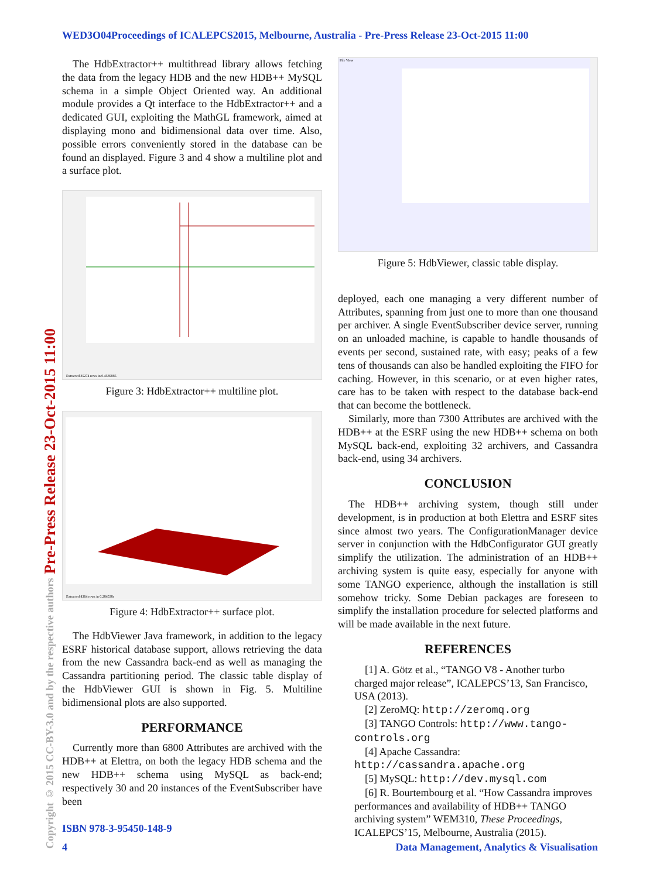WED3O04Proceedings of ICALEPCS2015, Melbourne, Australia - Pre-Press Release 23-Oct-2015 11:00
Copyright © 2015 CC-BY-3.0 and by the respective authors Pre-Press Release 23-Oct-2015 11:00
The HdbExtractor++ multithread library allows fetching the data from the legacy HDB and the new HDB++ MySQL schema in a simple Object Oriented way. An additional module provides a Qt interface to the HdbExtractor++ and a dedicated GUI, exploiting the MathGL framework, aimed at displaying mono and bidimensional data over time. Also, possible errors conveniently stored in the database can be found an displayed. Figure 3 and 4 show a multiline plot and a surface plot.
Extracted 35274 rows in 0.4589885
Figure 3: HdbExtractor++ multiline plot.
Extracted 4364 rows in 0.284538s
Figure 4: HdbExtractor++ surface plot.
The HdbViewer Java framework, in addition to the legacy ESRF historical database support, allows retrieving the data from the new Cassandra back-end as well as managing the Cassandra partitioning period. The classic table display of the HdbViewer GUI is shown in Fig. 5. Multiline bidimensional plots are also supported.
PERFORMANCE
Currently more than 6800 Attributes are archived with the HDB++ at Elettra, on both the legacy HDB schema and the new HDB++ schema using MySQL as back-end; respectively 30 and 20 instances of the EventSubscriber have been
File View
Figure 5: HdbViewer, classic table display.
deployed, each one managing a very different number of Attributes, spanning from just one to more than one thousand per archiver. A single EventSubscriber device server, running on an unloaded machine, is capable to handle thousands of events per second, sustained rate, with easy; peaks of a few tens of thousands can also be handled exploiting the FIFO for caching. However, in this scenario, or at even higher rates, care has to be taken with respect to the database back-end that can become the bottleneck.
Similarly, more than 7300 Attributes are archived with the HDB++ at the ESRF using the new HDB++ schema on both MySQL back-end, exploiting 32 archivers, and Cassandra back-end, using 34 archivers.
CONCLUSION
The HDB++ archiving system, though still under development, is in production at both Elettra and ESRF sites since almost two years. The ConfigurationManager device server in conjunction with the HdbConfigurator GUI greatly simplify the utilization. The administration of an HDB++ archiving system is quite easy, especially for anyone with some TANGO experience, although the installation is still somehow tricky. Some Debian packages are foreseen to simplify the installation procedure for selected platforms and will be made available in the next future.
REFERENCES
[1] A. Götz et al., “TANGO V8 - Another turbo charged major release”, ICALEPCS’13, San Francisco, USA (2013).
[2] ZeroMQ: http://zeromq.org
[3] TANGO Controls: http://www.tango-controls.org
[4] Apache Cassandra: http://cassandra.apache.org
[5] MySQL: http://dev.mysql.com
[6] R. Bourtembourg et al. “How Cassandra improves performances and availability of HDB++ TANGO archiving system” WEM310, These Proceedings, ICALEPCS’15, Melbourne, Australia (2015).
ISBN 978-3-95450-148-9
4
Data Management, Analytics & Visualisation